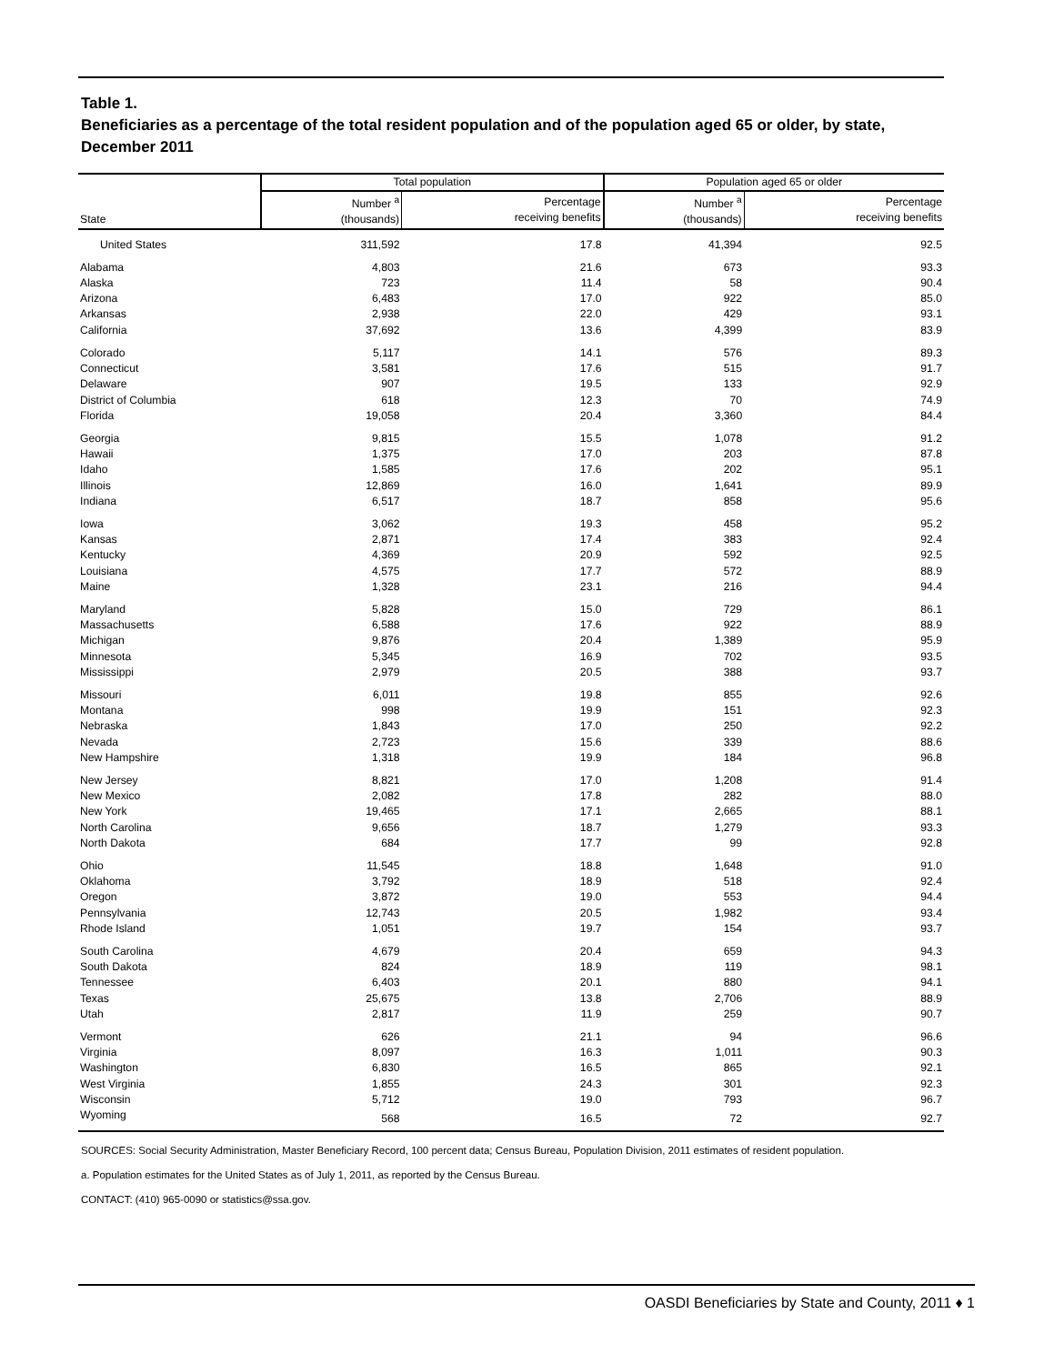Table 1.
Beneficiaries as a percentage of the total resident population and of the population aged 65 or older, by state, December 2011
| State | Total population | | Population aged 65 or older | |
| --- | --- | --- | --- | --- |
| | Number <sup>a</sup> (thousands) | Percentage receiving benefits | Number <sup>a</sup> (thousands) | Percentage receiving benefits |
| United States | 311,592 | 17.8 | 41,394 | 92.5 |
| Alabama | 4,803 | 21.6 | 673 | 93.3 |
| Alaska | 723 | 11.4 | 58 | 90.4 |
| Arizona | 6,483 | 17.0 | 922 | 85.0 |
| Arkansas | 2,938 | 22.0 | 429 | 93.1 |
| California | 37,692 | 13.6 | 4,399 | 83.9 |
| Colorado | 5,117 | 14.1 | 576 | 89.3 |
| Connecticut | 3,581 | 17.6 | 515 | 91.7 |
| Delaware | 907 | 19.5 | 133 | 92.9 |
| District of Columbia | 618 | 12.3 | 70 | 74.9 |
| Florida | 19,058 | 20.4 | 3,360 | 84.4 |
| Georgia | 9,815 | 15.5 | 1,078 | 91.2 |
| Hawaii | 1,375 | 17.0 | 203 | 87.8 |
| Idaho | 1,585 | 17.6 | 202 | 95.1 |
| Illinois | 12,869 | 16.0 | 1,641 | 89.9 |
| Indiana | 6,517 | 18.7 | 858 | 95.6 |
| Iowa | 3,062 | 19.3 | 458 | 95.2 |
| Kansas | 2,871 | 17.4 | 383 | 92.4 |
| Kentucky | 4,369 | 20.9 | 592 | 92.5 |
| Louisiana | 4,575 | 17.7 | 572 | 88.9 |
| Maine | 1,328 | 23.1 | 216 | 94.4 |
| Maryland | 5,828 | 15.0 | 729 | 86.1 |
| Massachusetts | 6,588 | 17.6 | 922 | 88.9 |
| Michigan | 9,876 | 20.4 | 1,389 | 95.9 |
| Minnesota | 5,345 | 16.9 | 702 | 93.5 |
| Mississippi | 2,979 | 20.5 | 388 | 93.7 |
| Missouri | 6,011 | 19.8 | 855 | 92.6 |
| Montana | 998 | 19.9 | 151 | 92.3 |
| Nebraska | 1,843 | 17.0 | 250 | 92.2 |
| Nevada | 2,723 | 15.6 | 339 | 88.6 |
| New Hampshire | 1,318 | 19.9 | 184 | 96.8 |
| New Jersey | 8,821 | 17.0 | 1,208 | 91.4 |
| New Mexico | 2,082 | 17.8 | 282 | 88.0 |
| New York | 19,465 | 17.1 | 2,665 | 88.1 |
| North Carolina | 9,656 | 18.7 | 1,279 | 93.3 |
| North Dakota | 684 | 17.7 | 99 | 92.8 |
| Ohio | 11,545 | 18.8 | 1,648 | 91.0 |
| Oklahoma | 3,792 | 18.9 | 518 | 92.4 |
| Oregon | 3,872 | 19.0 | 553 | 94.4 |
| Pennsylvania | 12,743 | 20.5 | 1,982 | 93.4 |
| Rhode Island | 1,051 | 19.7 | 154 | 93.7 |
| South Carolina | 4,679 | 20.4 | 659 | 94.3 |
| South Dakota | 824 | 18.9 | 119 | 98.1 |
| Tennessee | 6,403 | 20.1 | 880 | 94.1 |
| Texas | 25,675 | 13.8 | 2,706 | 88.9 |
| Utah | 2,817 | 11.9 | 259 | 90.7 |
| Vermont | 626 | 21.1 | 94 | 96.6 |
| Virginia | 8,097 | 16.3 | 1,011 | 90.3 |
| Washington | 6,830 | 16.5 | 865 | 92.1 |
| West Virginia | 1,855 | 24.3 | 301 | 92.3 |
| Wisconsin | 5,712 | 19.0 | 793 | 96.7 |
| Wyoming | 568 | 16.5 | 72 | 92.7 |
SOURCES: Social Security Administration, Master Beneficiary Record, 100 percent data; Census Bureau, Population Division, 2011 estimates of resident population.
a. Population estimates for the United States as of July 1, 2011, as reported by the Census Bureau.
CONTACT: (410) 965-0090 or statistics@ssa.gov.
OASDI Beneficiaries by State and County, 2011 ♦ 1